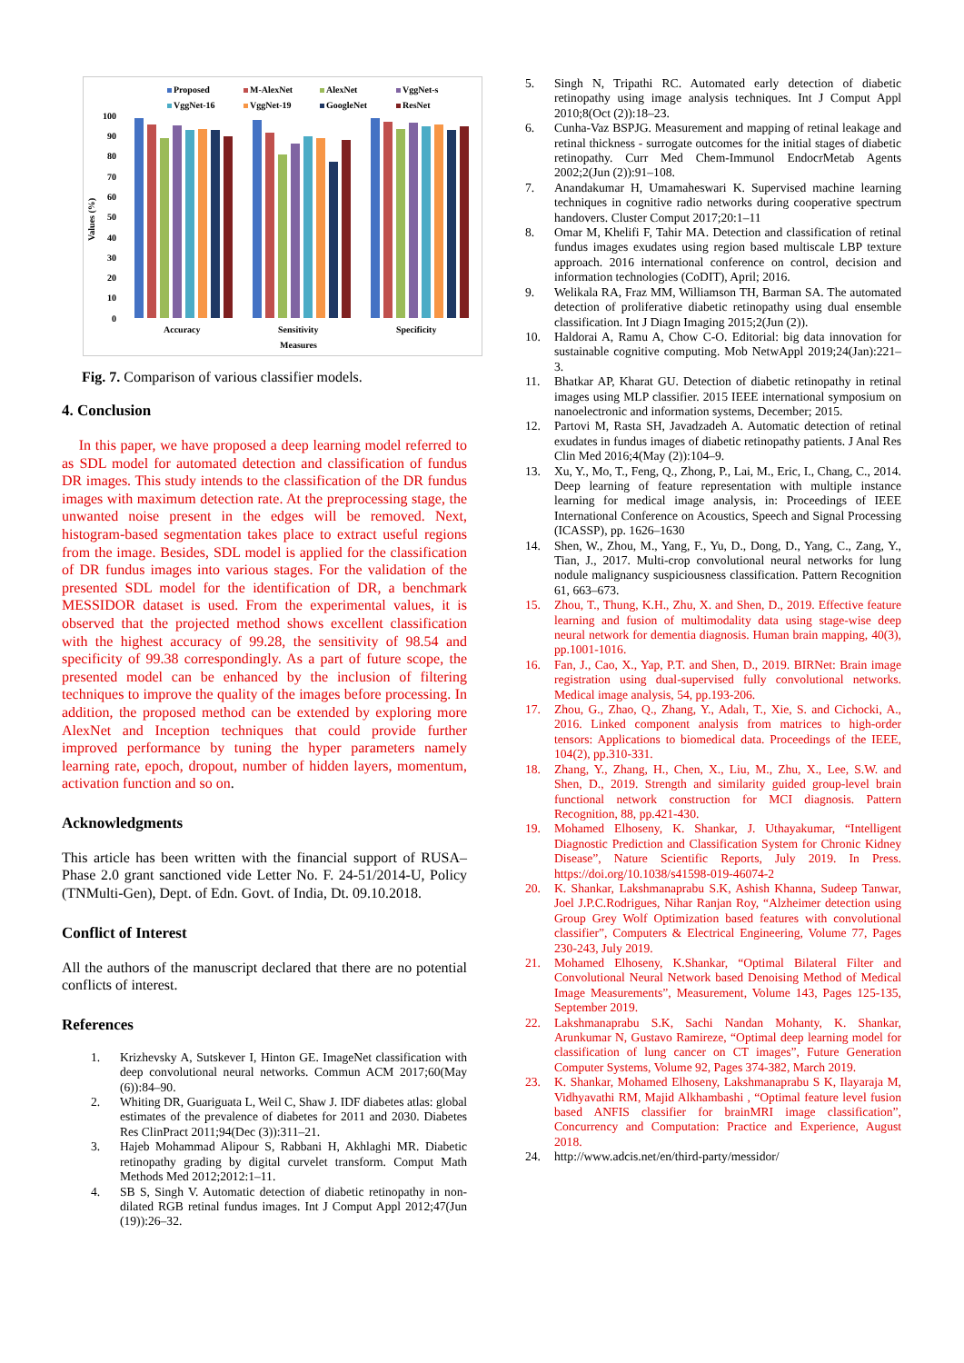Proposed
M-AlexNet
AlexNet
VggNet-s
VggNet-16
VggNet-19
GoogleNet
ResNet
100
90
80
70
60
50
40
30
20
10
0
Values (%)
Accuracy
Sensitivity
Specificity
Measures
Fig. 7. Comparison of various classifier models.
4. Conclusion
In this paper, we have proposed a deep learning model referred to as SDL model for automated detection and classification of fundus DR images. This study intends to the classification of the DR fundus images with maximum detection rate. At the preprocessing stage, the unwanted noise present in the edges will be removed. Next, histogram-based segmentation takes place to extract useful regions from the image. Besides, SDL model is applied for the classification of DR fundus images into various stages. For the validation of the presented SDL model for the identification of DR, a benchmark MESSIDOR dataset is used. From the experimental values, it is observed that the projected method shows excellent classification with the highest accuracy of 99.28, the sensitivity of 98.54 and specificity of 99.38 correspondingly. As a part of future scope, the presented model can be enhanced by the inclusion of filtering techniques to improve the quality of the images before processing. In addition, the proposed method can be extended by exploring more AlexNet and Inception techniques that could provide further improved performance by tuning the hyper parameters namely learning rate, epoch, dropout, number of hidden layers, momentum, activation function and so on.
Acknowledgments
This article has been written with the financial support of RUSA–Phase 2.0 grant sanctioned vide Letter No. F. 24-51/2014-U, Policy (TNMulti-Gen), Dept. of Edn. Govt. of India, Dt. 09.10.2018.
Conflict of Interest
All the authors of the manuscript declared that there are no potential conflicts of interest.
References
1. Krizhevsky A, Sutskever I, Hinton GE. ImageNet classification with deep convolutional neural networks. Commun ACM 2017;60(May (6)):84–90.
2. Whiting DR, Guariguata L, Weil C, Shaw J. IDF diabetes atlas: global estimates of the prevalence of diabetes for 2011 and 2030. Diabetes Res ClinPract 2011;94(Dec (3)):311–21.
3. Hajeb Mohammad Alipour S, Rabbani H, Akhlaghi MR. Diabetic retinopathy grading by digital curvelet transform. Comput Math Methods Med 2012;2012:1–11.
4. SB S, Singh V. Automatic detection of diabetic retinopathy in non-dilated RGB retinal fundus images. Int J Comput Appl 2012;47(Jun (19)):26–32.
5. Singh N, Tripathi RC. Automated early detection of diabetic retinopathy using image analysis techniques. Int J Comput Appl 2010;8(Oct (2)):18–23.
6. Cunha-Vaz BSPJG. Measurement and mapping of retinal leakage and retinal thickness - surrogate outcomes for the initial stages of diabetic retinopathy. Curr Med Chem-Immunol EndocrMetab Agents 2002;2(Jun (2)):91–108.
7. Anandakumar H, Umamaheswari K. Supervised machine learning techniques in cognitive radio networks during cooperative spectrum handovers. Cluster Comput 2017;20:1–11
8. Omar M, Khelifi F, Tahir MA. Detection and classification of retinal fundus images exudates using region based multiscale LBP texture approach. 2016 international conference on control, decision and information technologies (CoDIT), April; 2016.
9. Welikala RA, Fraz MM, Williamson TH, Barman SA. The automated detection of proliferative diabetic retinopathy using dual ensemble classification. Int J Diagn Imaging 2015;2(Jun (2)).
10. Haldorai A, Ramu A, Chow C-O. Editorial: big data innovation for sustainable cognitive computing. Mob NetwAppl 2019;24(Jan):221–3.
11. Bhatkar AP, Kharat GU. Detection of diabetic retinopathy in retinal images using MLP classifier. 2015 IEEE international symposium on nanoelectronic and information systems, December; 2015.
12. Partovi M, Rasta SH, Javadzadeh A. Automatic detection of retinal exudates in fundus images of diabetic retinopathy patients. J Anal Res Clin Med 2016;4(May (2)):104–9.
13. Xu, Y., Mo, T., Feng, Q., Zhong, P., Lai, M., Eric, I., Chang, C., 2014. Deep learning of feature representation with multiple instance learning for medical image analysis, in: Proceedings of IEEE International Conference on Acoustics, Speech and Signal Processing (ICASSP), pp. 1626–1630
14. Shen, W., Zhou, M., Yang, F., Yu, D., Dong, D., Yang, C., Zang, Y., Tian, J., 2017. Multi-crop convolutional neural networks for lung nodule malignancy suspiciousness classification. Pattern Recognition 61, 663–673.
15. Zhou, T., Thung, K.H., Zhu, X. and Shen, D., 2019. Effective feature learning and fusion of multimodality data using stage-wise deep neural network for dementia diagnosis. Human brain mapping, 40(3), pp.1001-1016.
16. Fan, J., Cao, X., Yap, P.T. and Shen, D., 2019. BIRNet: Brain image registration using dual-supervised fully convolutional networks. Medical image analysis, 54, pp.193-206.
17. Zhou, G., Zhao, Q., Zhang, Y., Adalı, T., Xie, S. and Cichocki, A., 2016. Linked component analysis from matrices to high-order tensors: Applications to biomedical data. Proceedings of the IEEE, 104(2), pp.310-331.
18. Zhang, Y., Zhang, H., Chen, X., Liu, M., Zhu, X., Lee, S.W. and Shen, D., 2019. Strength and similarity guided group-level brain functional network construction for MCI diagnosis. Pattern Recognition, 88, pp.421-430.
19. Mohamed Elhoseny, K. Shankar, J. Uthayakumar, “Intelligent Diagnostic Prediction and Classification System for Chronic Kidney Disease”, Nature Scientific Reports, July 2019. In Press. https://doi.org/10.1038/s41598-019-46074-2
20. K. Shankar, Lakshmanaprabu S.K, Ashish Khanna, Sudeep Tanwar, Joel J.P.C.Rodrigues, Nihar Ranjan Roy, “Alzheimer detection using Group Grey Wolf Optimization based features with convolutional classifier”, Computers & Electrical Engineering, Volume 77, Pages 230-243, July 2019.
21. Mohamed Elhoseny, K.Shankar, “Optimal Bilateral Filter and Convolutional Neural Network based Denoising Method of Medical Image Measurements”, Measurement, Volume 143, Pages 125-135, September 2019.
22. Lakshmanaprabu S.K, Sachi Nandan Mohanty, K. Shankar, Arunkumar N, Gustavo Ramireze, “Optimal deep learning model for classification of lung cancer on CT images”, Future Generation Computer Systems, Volume 92, Pages 374-382, March 2019.
23. K. Shankar, Mohamed Elhoseny, Lakshmanaprabu S K, Ilayaraja M, Vidhyavathi RM, Majid Alkhambashi , “Optimal feature level fusion based ANFIS classifier for brainMRI image classification”, Concurrency and Computation: Practice and Experience, August 2018.
24. http://www.adcis.net/en/third-party/messidor/